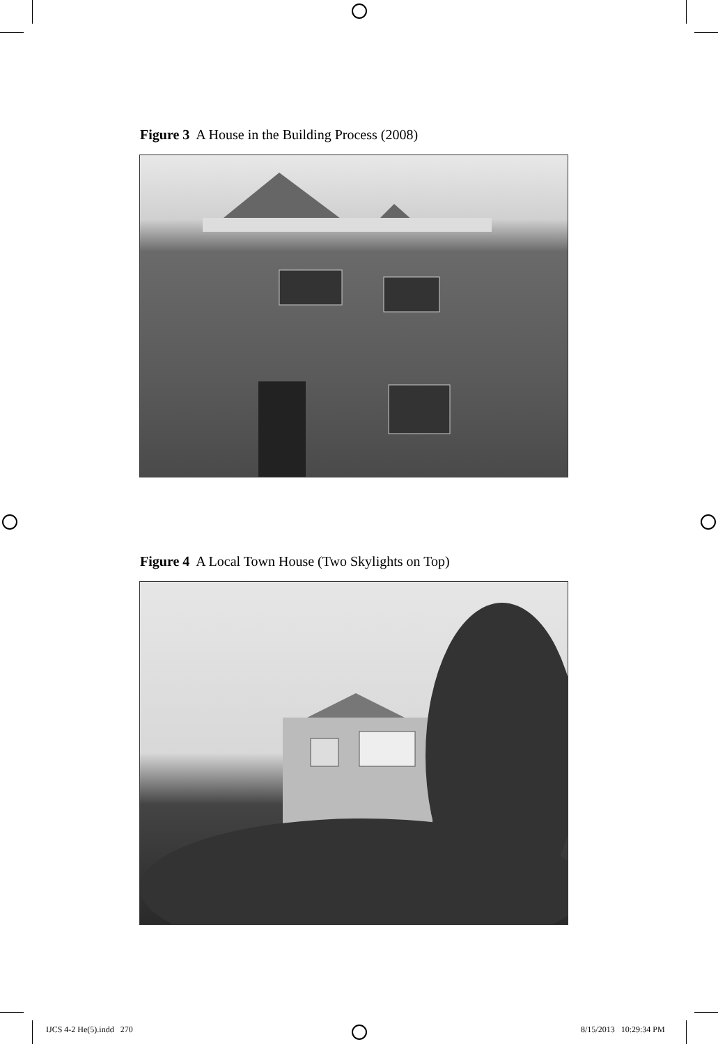Figure 3 A House in the Building Process (2008)
Figure 4 A Local Town House (Two Skylights on Top)
IJCS 4-2 He(5).indd 270 8/15/2013 10:29:34 PM